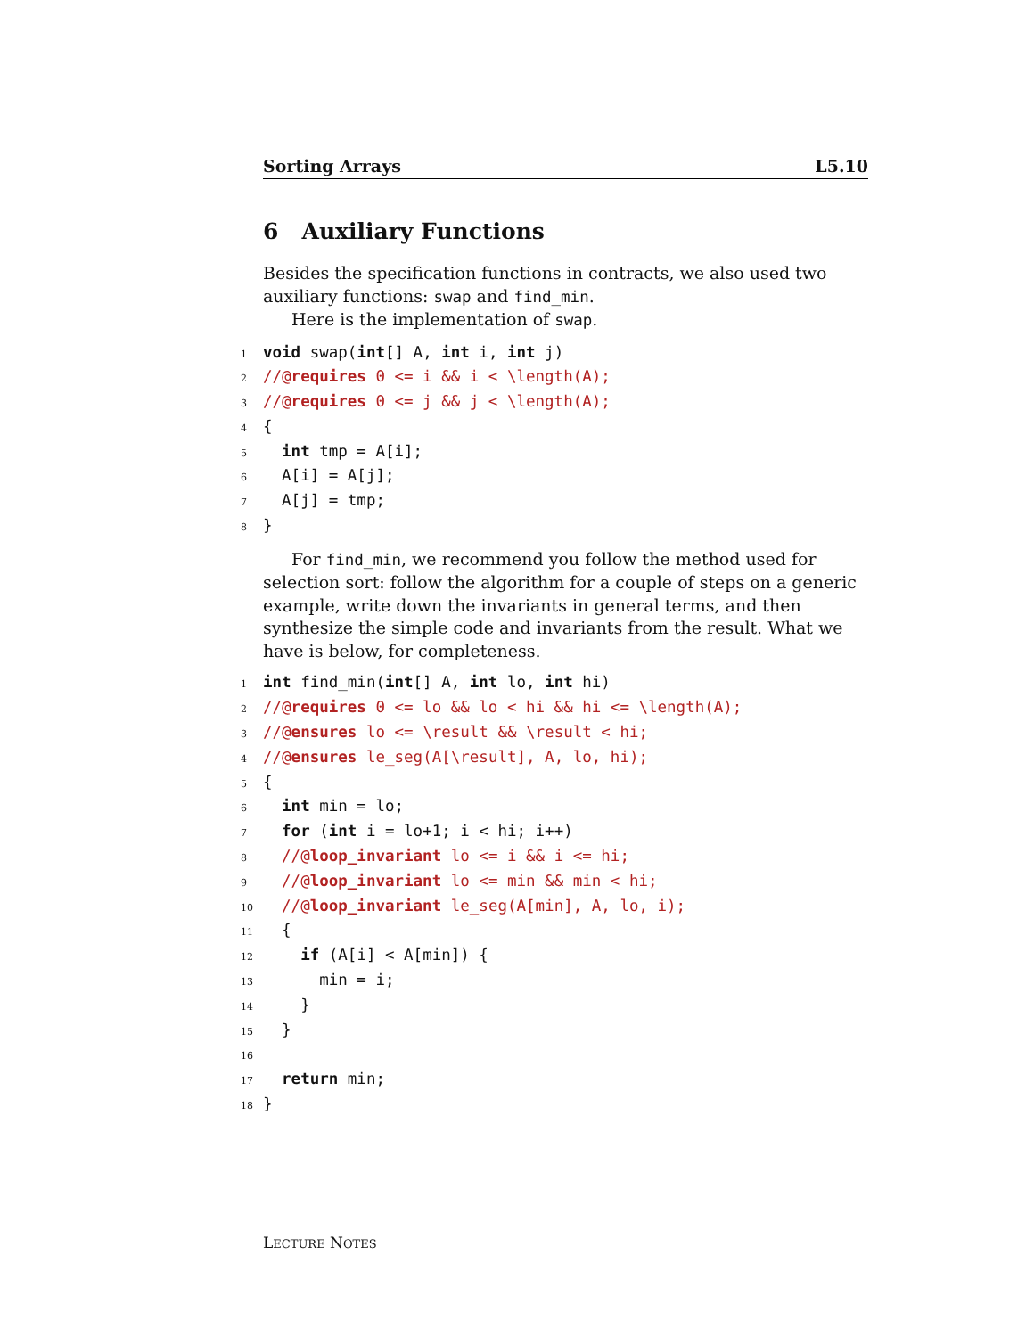Sorting Arrays L5.10
6 Auxiliary Functions
Besides the specification functions in contracts, we also used two auxiliary functions: swap and find_min.
Here is the implementation of swap.
1 void swap(int[] A, int i, int j)
2//@requires 0 <= i && i < \length(A);
3//@requires 0 <= j && j < \length(A);
4{
5  int tmp = A[i];
6  A[i] = A[j];
7  A[j] = tmp;
8}
For find_min, we recommend you follow the method used for selection sort: follow the algorithm for a couple of steps on a generic example, write down the invariants in general terms, and then synthesize the simple code and invariants from the result. What we have is below, for completeness.
1 int find_min(int[] A, int lo, int hi)
2//@requires 0 <= lo && lo < hi && hi <= \length(A);
3//@ensures lo <= \result && \result < hi;
4//@ensures le_seg(A[\result], A, lo, hi);
5{
6  int min = lo;
7  for (int i = lo+1; i < hi; i++)
8  //@loop_invariant lo <= i && i <= hi;
9  //@loop_invariant lo <= min && min < hi;
10  //@loop_invariant le_seg(A[min], A, lo, i);
11  {
12    if (A[i] < A[min]) {
13      min = i;
14    }
15  }
16
17  return min;
18}
LECTURE NOTES